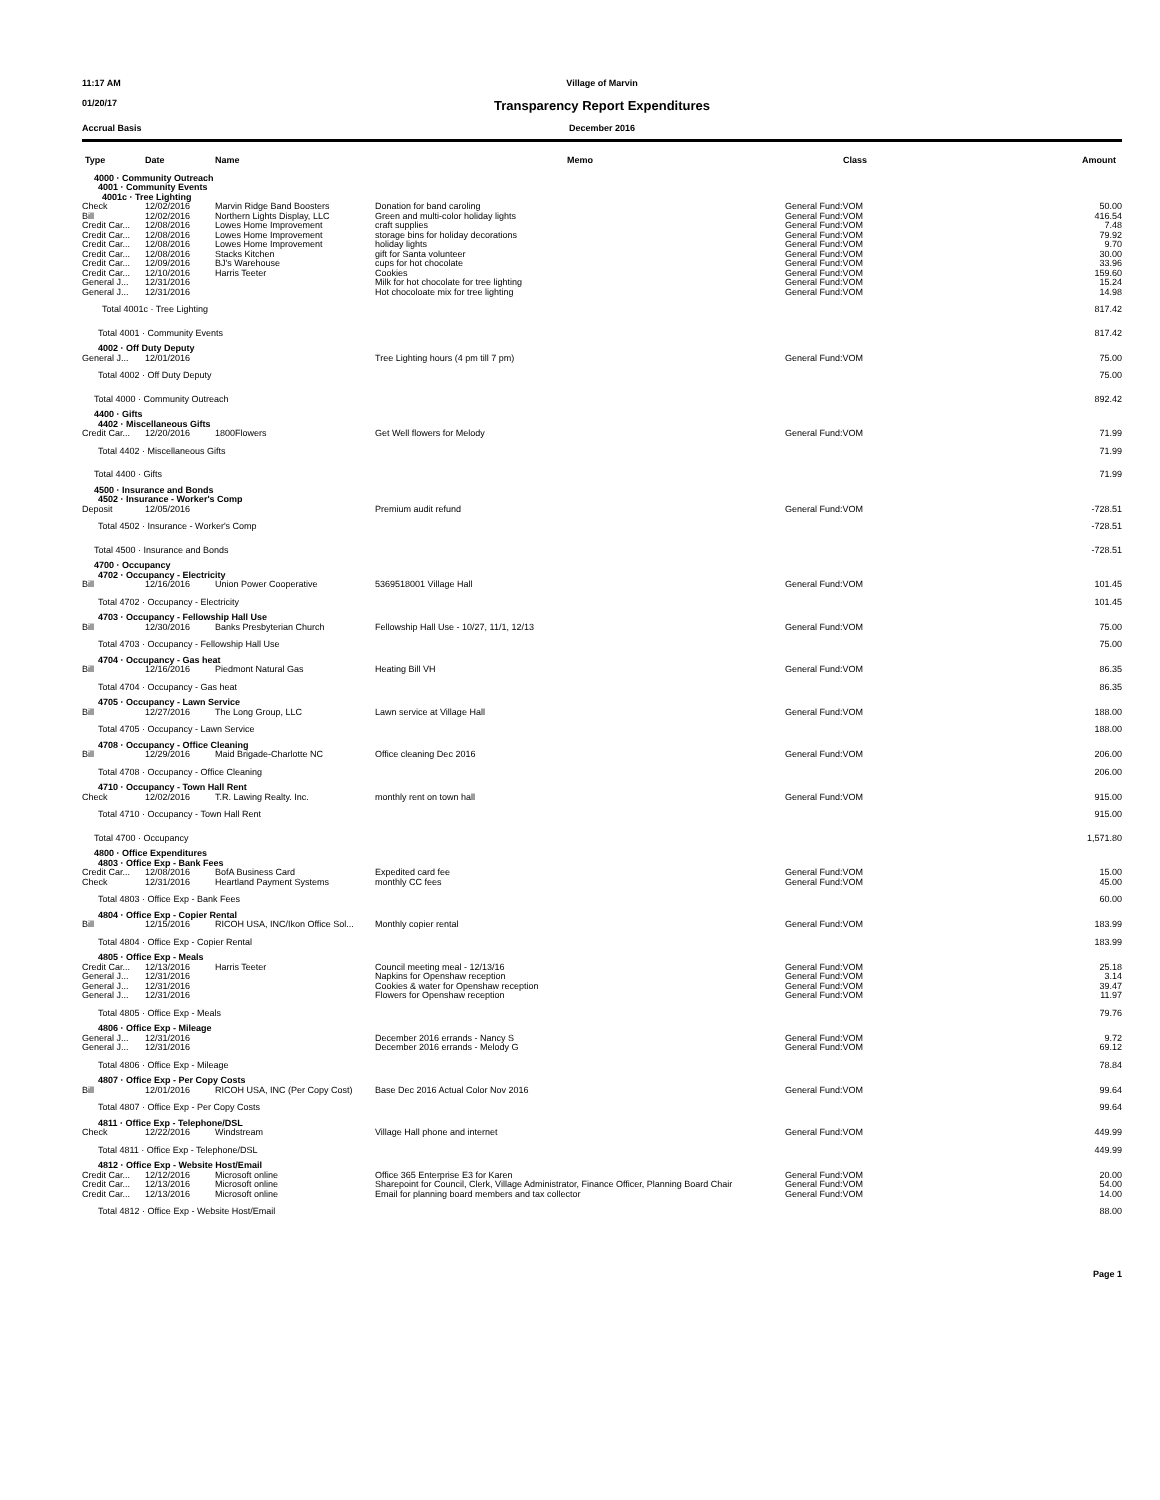11:17 AM Village of Marvin
01/20/17
Transparency Report Expenditures
Accrual Basis December 2016
| Type | Date | Name | Memo | Class | Amount |
| --- | --- | --- | --- | --- | --- |
| 4000 · Community Outreach | | | | | |
| 4001 · Community Events | | | | | |
| 4001c · Tree Lighting | | | | | |
| Check | 12/02/2016 | Marvin Ridge Band Boosters | Donation for band caroling | General Fund:VOM | 50.00 |
| Bill | 12/02/2016 | Northern Lights Display, LLC | Green and multi-color holiday lights | General Fund:VOM | 416.54 |
| Credit Car... | 12/08/2016 | Lowes Home Improvement | craft supplies | General Fund:VOM | 7.48 |
| Credit Car... | 12/08/2016 | Lowes Home Improvement | storage bins for holiday decorations | General Fund:VOM | 79.92 |
| Credit Car... | 12/08/2016 | Lowes Home Improvement | holiday lights | General Fund:VOM | 9.70 |
| Credit Car... | 12/08/2016 | Stacks Kitchen | gift for Santa volunteer | General Fund:VOM | 30.00 |
| Credit Car... | 12/09/2016 | BJ's Warehouse | cups for hot chocolate | General Fund:VOM | 33.96 |
| Credit Car... | 12/10/2016 | Harris Teeter | Cookies | General Fund:VOM | 159.60 |
| General J... | 12/31/2016 | | Milk for hot chocolate for tree lighting | General Fund:VOM | 15.24 |
| General J... | 12/31/2016 | | Hot chocoloate mix for tree lighting | General Fund:VOM | 14.98 |
| Total 4001c · Tree Lighting | | | | | 817.42 |
| Total 4001 · Community Events | | | | | 817.42 |
| 4002 · Off Duty Deputy | | | | | |
| General J... | 12/01/2016 | | Tree Lighting hours (4 pm till 7 pm) | General Fund:VOM | 75.00 |
| Total 4002 · Off Duty Deputy | | | | | 75.00 |
| Total 4000 · Community Outreach | | | | | 892.42 |
| 4400 · Gifts | | | | | |
| 4402 · Miscellaneous Gifts | | | | | |
| Credit Car... | 12/20/2016 | 1800Flowers | Get Well flowers for Melody | General Fund:VOM | 71.99 |
| Total 4402 · Miscellaneous Gifts | | | | | 71.99 |
| Total 4400 · Gifts | | | | | 71.99 |
| 4500 · Insurance and Bonds | | | | | |
| 4502 · Insurance - Worker's Comp | | | | | |
| Deposit | 12/05/2016 | | Premium audit refund | General Fund:VOM | -728.51 |
| Total 4502 · Insurance - Worker's Comp | | | | | -728.51 |
| Total 4500 · Insurance and Bonds | | | | | -728.51 |
| 4700 · Occupancy | | | | | |
| 4702 · Occupancy - Electricity | | | | | |
| Bill | 12/16/2016 | Union Power Cooperative | 5369518001 Village Hall | General Fund:VOM | 101.45 |
| Total 4702 · Occupancy - Electricity | | | | | 101.45 |
| 4703 · Occupancy - Fellowship Hall Use | | | | | |
| Bill | 12/30/2016 | Banks Presbyterian Church | Fellowship Hall Use - 10/27, 11/1, 12/13 | General Fund:VOM | 75.00 |
| Total 4703 · Occupancy - Fellowship Hall Use | | | | | 75.00 |
| 4704 · Occupancy - Gas heat | | | | | |
| Bill | 12/16/2016 | Piedmont Natural Gas | Heating Bill VH | General Fund:VOM | 86.35 |
| Total 4704 · Occupancy - Gas heat | | | | | 86.35 |
| 4705 · Occupancy - Lawn Service | | | | | |
| Bill | 12/27/2016 | The Long Group, LLC | Lawn service at Village Hall | General Fund:VOM | 188.00 |
| Total 4705 · Occupancy - Lawn Service | | | | | 188.00 |
| 4708 · Occupancy - Office Cleaning | | | | | |
| Bill | 12/29/2016 | Maid Brigade-Charlotte NC | Office cleaning Dec 2016 | General Fund:VOM | 206.00 |
| Total 4708 · Occupancy - Office Cleaning | | | | | 206.00 |
| 4710 · Occupancy - Town Hall Rent | | | | | |
| Check | 12/02/2016 | T.R. Lawing Realty. Inc. | monthly rent on town hall | General Fund:VOM | 915.00 |
| Total 4710 · Occupancy - Town Hall Rent | | | | | 915.00 |
| Total 4700 · Occupancy | | | | | 1,571.80 |
| 4800 · Office Expenditures | | | | | |
| 4803 · Office Exp - Bank Fees | | | | | |
| Credit Car... | 12/08/2016 | BofA Business Card | Expedited card fee | General Fund:VOM | 15.00 |
| Check | 12/31/2016 | Heartland Payment Systems | monthly CC fees | General Fund:VOM | 45.00 |
| Total 4803 · Office Exp - Bank Fees | | | | | 60.00 |
| 4804 · Office Exp - Copier Rental | | | | | |
| Bill | 12/15/2016 | RICOH USA, INC/Ikon Office Sol... | Monthly copier rental | General Fund:VOM | 183.99 |
| Total 4804 · Office Exp - Copier Rental | | | | | 183.99 |
| 4805 · Office Exp - Meals | | | | | |
| Credit Car... | 12/13/2016 | Harris Teeter | Council meeting meal - 12/13/16 | General Fund:VOM | 25.18 |
| General J... | 12/31/2016 | | Napkins for Openshaw reception | General Fund:VOM | 3.14 |
| General J... | 12/31/2016 | | Cookies & water for Openshaw reception | General Fund:VOM | 39.47 |
| General J... | 12/31/2016 | | Flowers for Openshaw reception | General Fund:VOM | 11.97 |
| Total 4805 · Office Exp - Meals | | | | | 79.76 |
| 4806 · Office Exp - Mileage | | | | | |
| General J... | 12/31/2016 | | December 2016 errands - Nancy S | General Fund:VOM | 9.72 |
| General J... | 12/31/2016 | | December 2016 errands - Melody G | General Fund:VOM | 69.12 |
| Total 4806 · Office Exp - Mileage | | | | | 78.84 |
| 4807 · Office Exp - Per Copy Costs | | | | | |
| Bill | 12/01/2016 | RICOH USA, INC (Per Copy Cost) | Base Dec 2016 Actual Color Nov 2016 | General Fund:VOM | 99.64 |
| Total 4807 · Office Exp - Per Copy Costs | | | | | 99.64 |
| 4811 · Office Exp - Telephone/DSL | | | | | |
| Check | 12/22/2016 | Windstream | Village Hall phone and internet | General Fund:VOM | 449.99 |
| Total 4811 · Office Exp - Telephone/DSL | | | | | 449.99 |
| 4812 · Office Exp - Website Host/Email | | | | | |
| Credit Car... | 12/12/2016 | Microsoft online | Office 365 Enterprise E3 for Karen | General Fund:VOM | 20.00 |
| Credit Car... | 12/13/2016 | Microsoft online | Sharepoint for Council, Clerk, Village Administrator, Finance Officer, Planning Board Chair | General Fund:VOM | 54.00 |
| Credit Car... | 12/13/2016 | Microsoft online | Email for planning board members and tax collector | General Fund:VOM | 14.00 |
| Total 4812 · Office Exp - Website Host/Email | | | | | 88.00 |
Page 1